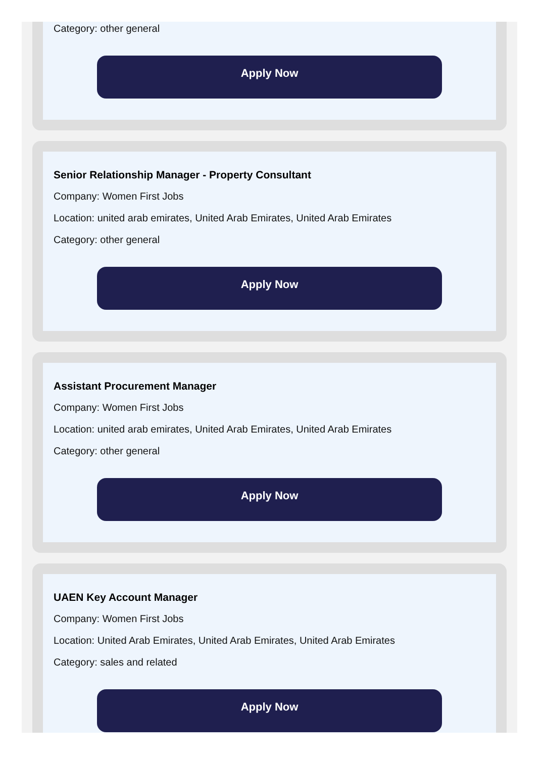Category: other general
Apply Now
Senior Relationship Manager - Property Consultant
Company: Women First Jobs
Location: united arab emirates, United Arab Emirates, United Arab Emirates
Category: other general
Apply Now
Assistant Procurement Manager
Company: Women First Jobs
Location: united arab emirates, United Arab Emirates, United Arab Emirates
Category: other general
Apply Now
UAEN Key Account Manager
Company: Women First Jobs
Location: United Arab Emirates, United Arab Emirates, United Arab Emirates
Category: sales and related
Apply Now